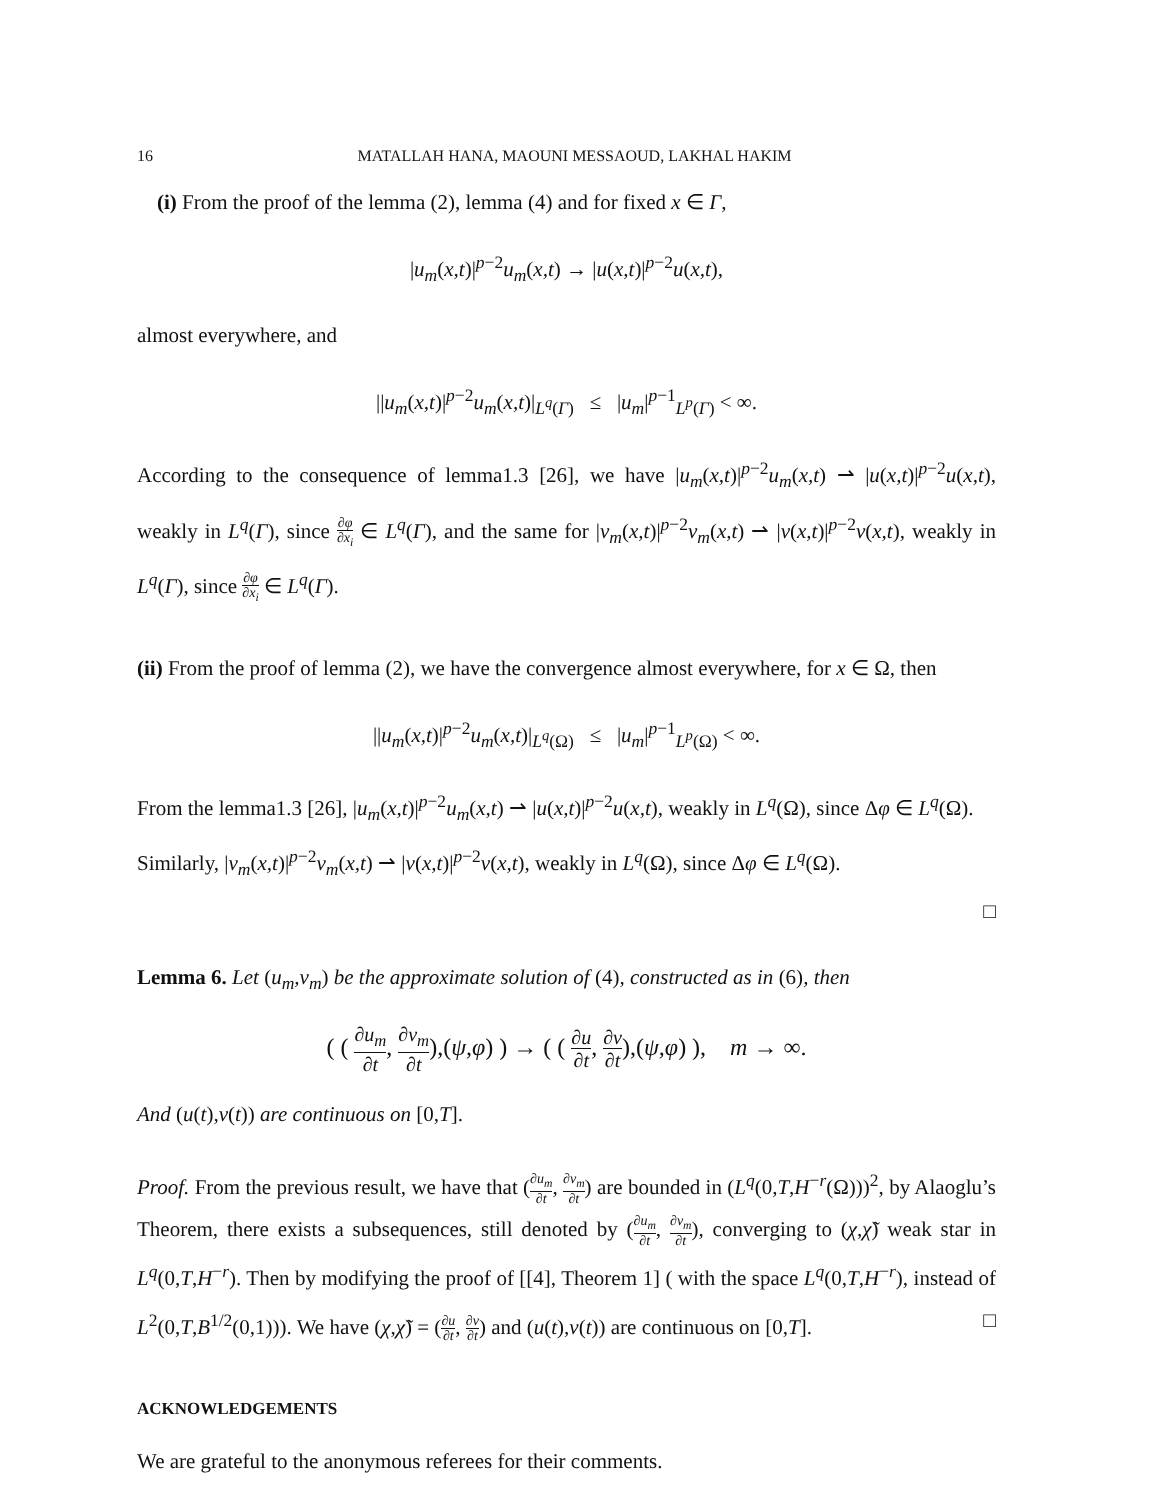16 MATALLAH HANA, MAOUNI MESSAOUD, LAKHAL HAKIM
(i) From the proof of the lemma (2), lemma (4) and for fixed x ∈ Γ,
|u<sub>m</sub>(x,t)|<sup>p−2</sup>u<sub>m</sub>(x,t) → |u(x,t)|<sup>p−2</sup>u(x,t),
almost everywhere, and
||u<sub>m</sub>(x,t)|<sup>p−2</sup>u<sub>m</sub>(x,t)|<sub>L<sup>q</sup>(Γ)</sub> ≤ |u<sub>m</sub>|<sup>p−1</sup><sub>L<sup>p</sup>(Γ)</sub> < ∞.
According to the consequence of lemma1.3 [26], we have |u<sub>m</sub>(x,t)|<sup>p−2</sup>u<sub>m</sub>(x,t) ⇀ |u(x,t)|<sup>p−2</sup>u(x,t), weakly in L<sup>q</sup>(Γ), since ∂φ ∂x<sub>i</sub> ∈ L<sup>q</sup>(Γ), and the same for |v<sub>m</sub>(x,t)|<sup>p−2</sup>v<sub>m</sub>(x,t) ⇀ |v(x,t)|<sup>p−2</sup>v(x,t), weakly in L<sup>q</sup>(Γ), since ∂φ ∂x<sub>i</sub> ∈ L<sup>q</sup>(Γ).
(ii) From the proof of lemma (2), we have the convergence almost everywhere, for x ∈ Ω, then
||u<sub>m</sub>(x,t)|<sup>p−2</sup>u<sub>m</sub>(x,t)|<sub>L<sup>q</sup>(Ω)</sub> ≤ |u<sub>m</sub>|<sup>p−1</sup><sub>L<sup>p</sup>(Ω)</sub> < ∞.
From the lemma1.3 [26], |u<sub>m</sub>(x,t)|<sup>p−2</sup>u<sub>m</sub>(x,t) ⇀ |u(x,t)|<sup>p−2</sup>u(x,t), weakly in L<sup>q</sup>(Ω), since Δφ ∈ L<sup>q</sup>(Ω).
Similarly, |v<sub>m</sub>(x,t)|<sup>p−2</sup>v<sub>m</sub>(x,t) ⇀ |v(x,t)|<sup>p−2</sup>v(x,t), weakly in L<sup>q</sup>(Ω), since Δφ ∈ L<sup>q</sup>(Ω).
□
Lemma 6. Let (u<sub>m</sub>,v<sub>m</sub>) be the approximate solution of (4), constructed as in (6), then
( ( ∂u<sub>m</sub> ∂t, ∂v<sub>m</sub> ∂t),(ψ,φ) ) → ( ( ∂u ∂t, ∂v ∂t),(ψ,φ) ), m → ∞.
And (u(t),v(t)) are continuous on [0,T].
Proof. From the previous result, we have that (∂u<sub>m</sub> ∂t, ∂v<sub>m</sub> ∂t) are bounded in (L<sup>q</sup>(0,T,H<sup>−r</sup>(Ω)))<sup>2</sup>, by Alaoglu’s Theorem, there exists a subsequences, still denoted by (∂u<sub>m</sub> ∂t, ∂v<sub>m</sub> ∂t), converging to (χ,χ̃) weak star in L<sup>q</sup>(0,T,H<sup>−r</sup>). Then by modifying the proof of [[4], Theorem 1] ( with the space L<sup>q</sup>(0,T,H<sup>−r</sup>), instead of L<sup>2</sup>(0,T,B<sup>1/2</sup>(0,1))). We have (χ,χ̃) = (∂u ∂t, ∂v ∂t) and (u(t),v(t)) are continuous on [0,T]. □
ACKNOWLEDGEMENTS
We are grateful to the anonymous referees for their comments.